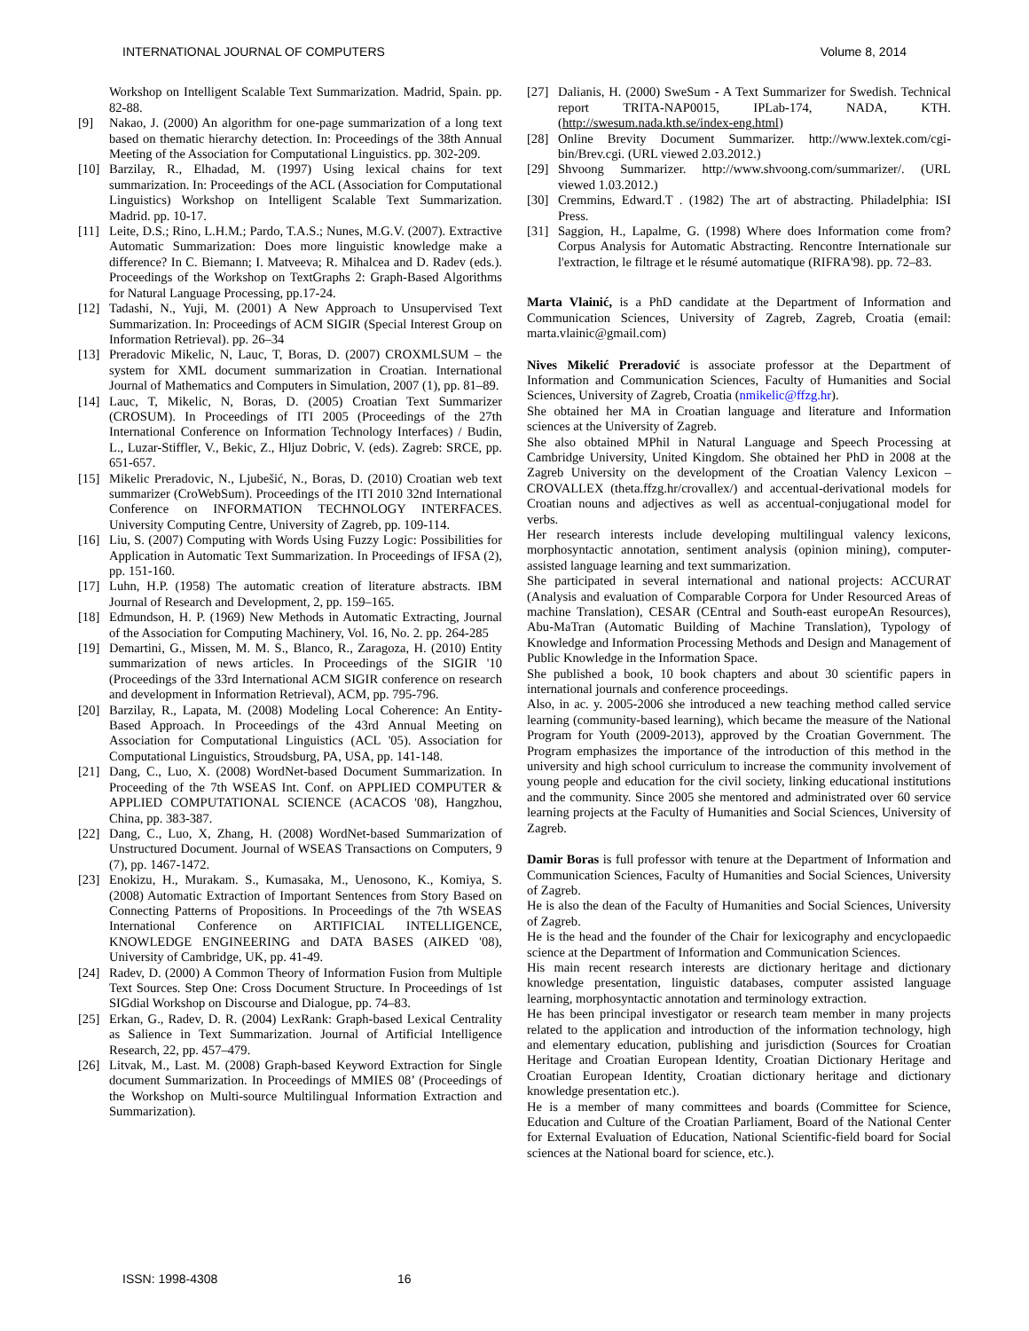INTERNATIONAL JOURNAL OF COMPUTERS Volume 8, 2014
Workshop on Intelligent Scalable Text Summarization. Madrid, Spain. pp. 82-88.
[9] Nakao, J. (2000) An algorithm for one-page summarization of a long text based on thematic hierarchy detection. In: Proceedings of the 38th Annual Meeting of the Association for Computational Linguistics. pp. 302-209.
[10]
Barzilay, R., Elhadad, M. (1997) Using lexical chains for text summarization. In: Proceedings of the ACL (Association for Computational Linguistics) Workshop on Intelligent Scalable Text Summarization. Madrid. pp. 10-17.
[11]
Leite, D.S.; Rino, L.H.M.; Pardo, T.A.S.; Nunes, M.G.V. (2007). Extractive Automatic Summarization: Does more linguistic knowledge make a difference? In C. Biemann; I. Matveeva; R. Mihalcea and D. Radev (eds.). Proceedings of the Workshop on TextGraphs 2: Graph-Based Algorithms for Natural Language Processing, pp.17-24.
[12]
Tadashi, N., Yuji, M. (2001) A New Approach to Unsupervised Text Summarization. In: Proceedings of ACM SIGIR (Special Interest Group on Information Retrieval). pp. 26–34
[13]
Preradovic Mikelic, N, Lauc, T, Boras, D. (2007) CROXMLSUM – the system for XML document summarization in Croatian. International Journal of Mathematics and Computers in Simulation, 2007 (1), pp. 81–89.
[14]
Lauc, T, Mikelic, N, Boras, D. (2005) Croatian Text Summarizer (CROSUM). In Proceedings of ITI 2005 (Proceedings of the 27th International Conference on Information Technology Interfaces) / Budin, L., Luzar-Stiffler, V., Bekic, Z., Hljuz Dobric, V. (eds). Zagreb: SRCE, pp. 651-657.
[15]
Mikelic Preradovic, N., Ljubešić, N., Boras, D. (2010) Croatian web text summarizer (CroWebSum). Proceedings of the ITI 2010 32nd International Conference on INFORMATION TECHNOLOGY INTERFACES. University Computing Centre, University of Zagreb, pp. 109-114.
[16]
Liu, S. (2007) Computing with Words Using Fuzzy Logic: Possibilities for Application in Automatic Text Summarization. In Proceedings of IFSA (2), pp. 151-160.
[17]
Luhn, H.P. (1958) The automatic creation of literature abstracts. IBM Journal of Research and Development, 2, pp. 159–165.
[18]
Edmundson, H. P. (1969) New Methods in Automatic Extracting, Journal of the Association for Computing Machinery, Vol. 16, No. 2. pp. 264-285
[19]
Demartini, G., Missen, M. M. S., Blanco, R., Zaragoza, H. (2010) Entity summarization of news articles. In Proceedings of the SIGIR '10 (Proceedings of the 33rd International ACM SIGIR conference on research and development in Information Retrieval), ACM, pp. 795-796.
[20]
Barzilay, R., Lapata, M. (2008) Modeling Local Coherence: An Entity-Based Approach. In Proceedings of the 43rd Annual Meeting on Association for Computational Linguistics (ACL '05). Association for Computational Linguistics, Stroudsburg, PA, USA, pp. 141-148.
[21]
Dang, C., Luo, X. (2008) WordNet-based Document Summarization. In Proceeding of the 7th WSEAS Int. Conf. on APPLIED COMPUTER & APPLIED COMPUTATIONAL SCIENCE (ACACOS '08), Hangzhou, China, pp. 383-387.
[22]
Dang, C., Luo, X, Zhang, H. (2008) WordNet-based Summarization of Unstructured Document. Journal of WSEAS Transactions on Computers, 9 (7), pp. 1467-1472.
[23]
Enokizu, H., Murakam. S., Kumasaka, M., Uenosono, K., Komiya, S. (2008) Automatic Extraction of Important Sentences from Story Based on Connecting Patterns of Propositions. In Proceedings of the 7th WSEAS International Conference on ARTIFICIAL INTELLIGENCE, KNOWLEDGE ENGINEERING and DATA BASES (AIKED '08), University of Cambridge, UK, pp. 41-49.
[24]
Radev, D. (2000) A Common Theory of Information Fusion from Multiple Text Sources. Step One: Cross Document Structure. In Proceedings of 1st SIGdial Workshop on Discourse and Dialogue, pp. 74–83.
[25]
Erkan, G., Radev, D. R. (2004) LexRank: Graph-based Lexical Centrality as Salience in Text Summarization. Journal of Artificial Intelligence Research, 22, pp. 457–479.
[26]
Litvak, M., Last. M. (2008) Graph-based Keyword Extraction for Single document Summarization. In Proceedings of MMIES 08’ (Proceedings of the Workshop on Multi-source Multilingual Information Extraction and Summarization).
[27]
Dalianis, H. (2000) SweSum - A Text Summarizer for Swedish. Technical report TRITA-NAP0015, IPLab-174, NADA, KTH. (http://swesum.nada.kth.se/index-eng.html)
[28]
Online Brevity Document Summarizer. http://www.lextek.com/cgi-bin/Brev.cgi. (URL viewed 2.03.2012.)
[29]
Shvoong Summarizer. http://www.shvoong.com/summarizer/. (URL viewed 1.03.2012.)
[30]
Cremmins, Edward.T . (1982) The art of abstracting. Philadelphia: ISI Press.
[31]
Saggion, H., Lapalme, G. (1998) Where does Information come from? Corpus Analysis for Automatic Abstracting. Rencontre Internationale sur l'extraction, le filtrage et le résumé automatique (RIFRA'98). pp. 72–83.
Marta Vlainić, is a PhD candidate at the Department of Information and Communication Sciences, University of Zagreb, Zagreb, Croatia (email: marta.vlainic@gmail.com)
Nives Mikelić Preradović is associate professor at the Department of Information and Communication Sciences, Faculty of Humanities and Social Sciences, University of Zagreb, Croatia (nmikelic@ffzg.hr).
She obtained her MA in Croatian language and literature and Information sciences at the University of Zagreb.
She also obtained MPhil in Natural Language and Speech Processing at Cambridge University, United Kingdom. She obtained her PhD in 2008 at the Zagreb University on the development of the Croatian Valency Lexicon – CROVALLEX (theta.ffzg.hr/crovallex/) and accentual-derivational models for Croatian nouns and adjectives as well as accentual-conjugational model for verbs.
Her research interests include developing multilingual valency lexicons, morphosyntactic annotation, sentiment analysis (opinion mining), computer-assisted language learning and text summarization.
She participated in several international and national projects: ACCURAT (Analysis and evaluation of Comparable Corpora for Under Resourced Areas of machine Translation), CESAR (CEntral and South-east europeAn Resources), Abu-MaTran (Automatic Building of Machine Translation), Typology of Knowledge and Information Processing Methods and Design and Management of Public Knowledge in the Information Space.
She published a book, 10 book chapters and about 30 scientific papers in international journals and conference proceedings.
Also, in ac. y. 2005-2006 she introduced a new teaching method called service learning (community-based learning), which became the measure of the National Program for Youth (2009-2013), approved by the Croatian Government. The Program emphasizes the importance of the introduction of this method in the university and high school curriculum to increase the community involvement of young people and education for the civil society, linking educational institutions and the community. Since 2005 she mentored and administrated over 60 service learning projects at the Faculty of Humanities and Social Sciences, University of Zagreb.
Damir Boras is full professor with tenure at the Department of Information and Communication Sciences, Faculty of Humanities and Social Sciences, University of Zagreb.
He is also the dean of the Faculty of Humanities and Social Sciences, University of Zagreb.
He is the head and the founder of the Chair for lexicography and encyclopaedic science at the Department of Information and Communication Sciences.
His main recent research interests are dictionary heritage and dictionary knowledge presentation, linguistic databases, computer assisted language learning, morphosyntactic annotation and terminology extraction.
He has been principal investigator or research team member in many projects related to the application and introduction of the information technology, high and elementary education, publishing and jurisdiction (Sources for Croatian Heritage and Croatian European Identity, Croatian Dictionary Heritage and Croatian European Identity, Croatian dictionary heritage and dictionary knowledge presentation etc.).
He is a member of many committees and boards (Committee for Science, Education and Culture of the Croatian Parliament, Board of the National Center for External Evaluation of Education, National Scientific-field board for Social sciences at the National board for science, etc.).
ISSN: 1998-4308 16